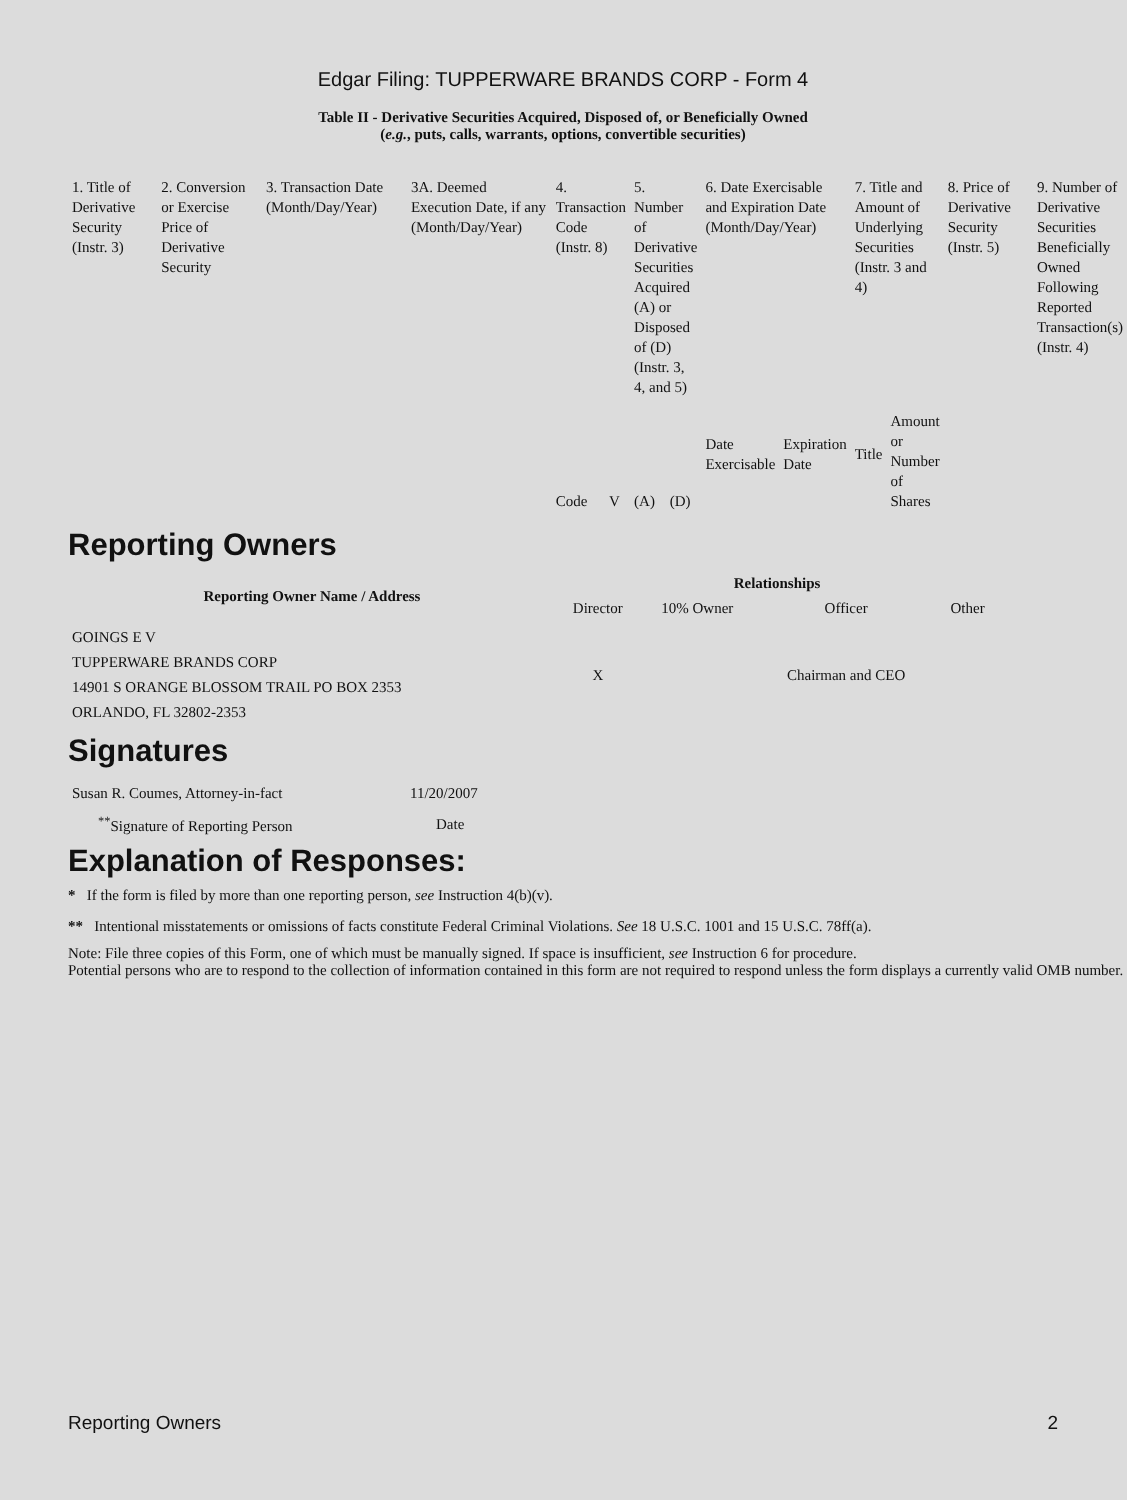Edgar Filing: TUPPERWARE BRANDS CORP - Form 4
Table II - Derivative Securities Acquired, Disposed of, or Beneficially Owned
(e.g., puts, calls, warrants, options, convertible securities)
| 1. Title of Derivative Security (Instr. 3) | 2. Conversion or Exercise Price of Derivative Security | 3. Transaction Date (Month/Day/Year) | 3A. Deemed Execution Date, if any (Month/Day/Year) | 4. Transaction Code (Instr. 8) | | 5. Number of Derivative Securities Acquired (A) or Disposed of (D) (Instr. 3, 4, and 5) | | 6. Date Exercisable and Expiration Date (Month/Day/Year) | | 7. Title and Amount of Underlying Securities (Instr. 3 and 4) | | 8. Price of Derivative Security (Instr. 5) | 9. Number of Derivative Securities Beneficially Owned Following Reported Transaction(s) (Instr. 4) |
| | | | | Code | V | (A) | (D) | Date Exercisable | Expiration Date | Title | Amount or Number of Shares | | |
Reporting Owners
| Reporting Owner Name / Address | Relationships | | | |
| --- | --- | --- | --- | --- |
| | Director | 10% Owner | Officer | Other |
| GOINGS E V TUPPERWARE BRANDS CORP 14901 S ORANGE BLOSSOM TRAIL PO BOX 2353 ORLANDO, FL 32802-2353 | X | | Chairman and CEO | |
Signatures
| Susan R. Coumes, Attorney-in-fact | 11/20/2007 |
| <sup>**</sup> Signature of Reporting Person | Date |
Explanation of Responses:
* If the form is filed by more than one reporting person, see Instruction 4(b)(v).
** Intentional misstatements or omissions of facts constitute Federal Criminal Violations. See 18 U.S.C. 1001 and 15 U.S.C. 78ff(a).
Note: File three copies of this Form, one of which must be manually signed. If space is insufficient, see Instruction 6 for procedure.
Potential persons who are to respond to the collection of information contained in this form are not required to respond unless the form displays a currently valid OMB number.
Reporting Owners 2